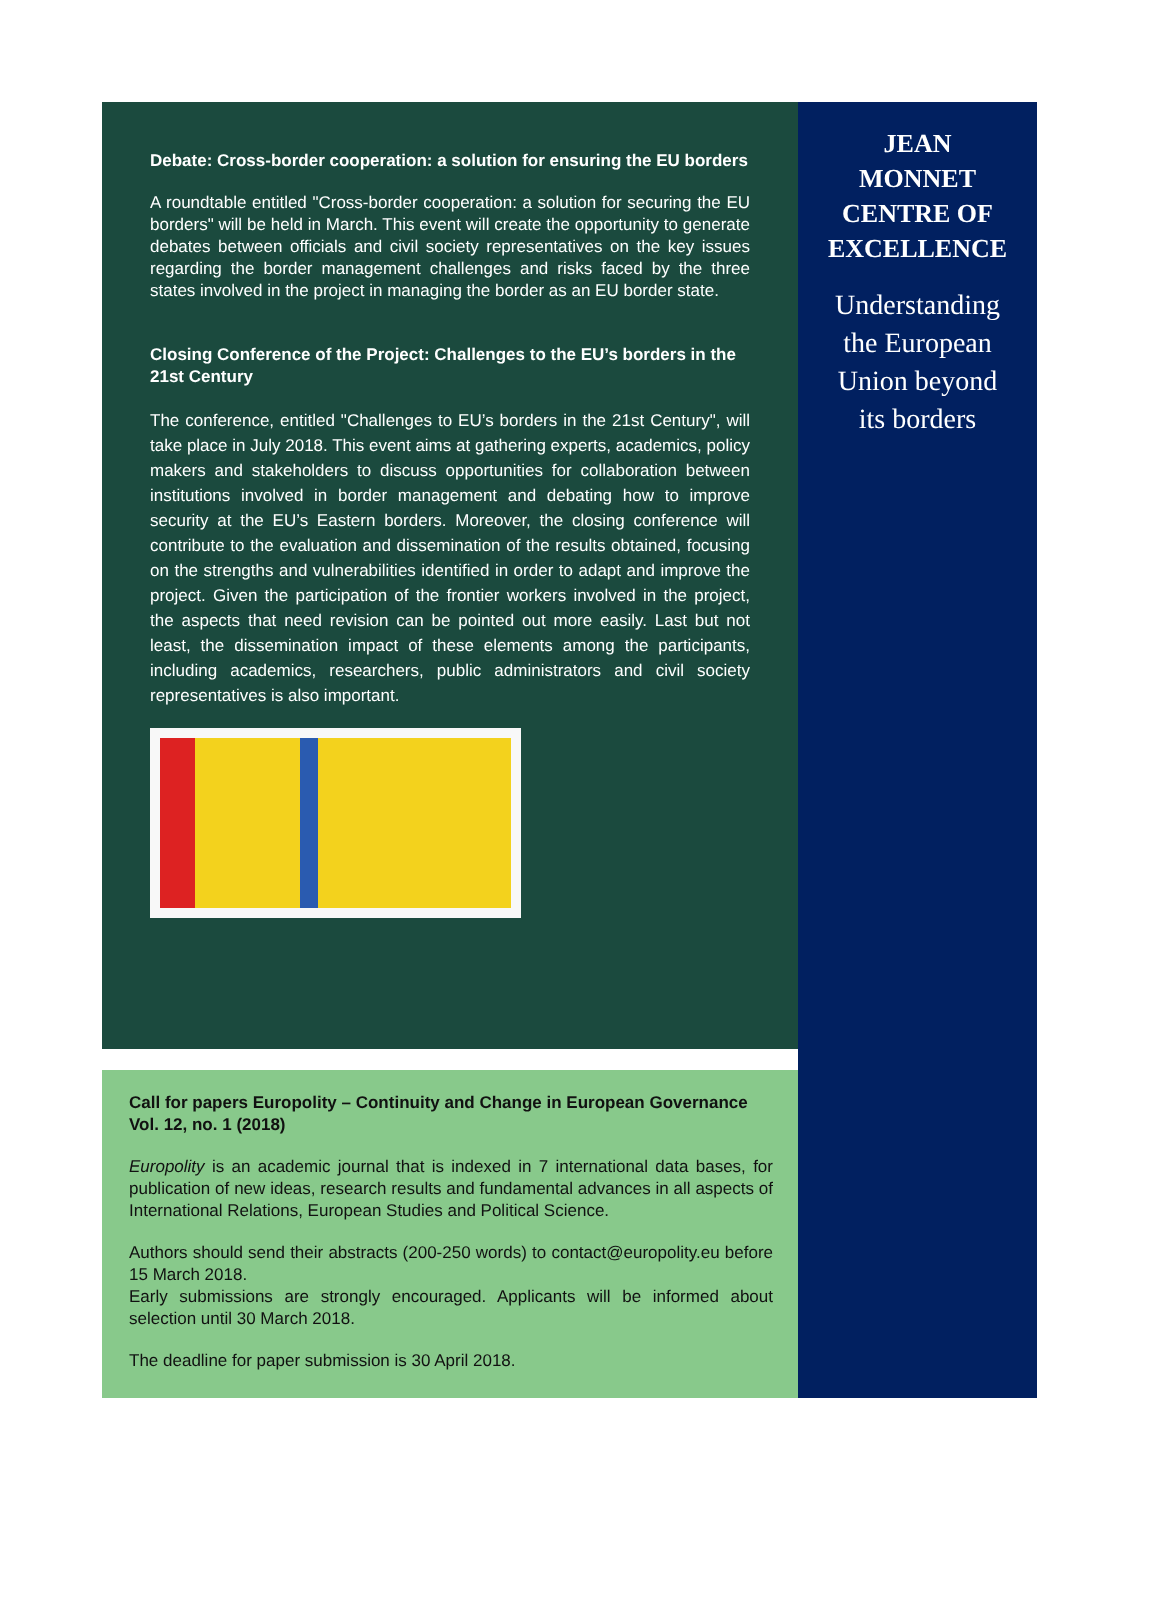Debate: Cross-border cooperation: a solution for ensuring the EU borders
A roundtable entitled "Cross-border cooperation: a solution for securing the EU borders" will be held in March. This event will create the opportunity to generate debates between officials and civil society representatives on the key issues regarding the border management challenges and risks faced by the three states involved in the project in managing the border as an EU border state.
Closing Conference of the Project: Challenges to the EU’s borders in the 21st Century
The conference, entitled "Challenges to EU’s borders in the 21st Century", will take place in July 2018. This event aims at gathering experts, academics, policy makers and stakeholders to discuss opportunities for collaboration between institutions involved in border management and debating how to improve security at the EU’s Eastern borders. Moreover, the closing conference will contribute to the evaluation and dissemination of the results obtained, focusing on the strengths and vulnerabilities identified in order to adapt and improve the project. Given the participation of the frontier workers involved in the project, the aspects that need revision can be pointed out more easily. Last but not least, the dissemination impact of these elements among the participants, including academics, researchers, public administrators and civil society representatives is also important.
Call for papers Europolity – Continuity and Change in European Governance Vol. 12, no. 1 (2018)
Europolity is an academic journal that is indexed in 7 international data bases, for publication of new ideas, research results and fundamental advances in all aspects of International Relations, European Studies and Political Science.
Authors should send their abstracts (200-250 words) to contact@europolity.eu before 15 March 2018.
Early submissions are strongly encouraged. Applicants will be informed about selection until 30 March 2018.
The deadline for paper submission is 30 April 2018.
JEAN
MONNET
CENTRE OF
EXCELLENCE
Understanding
the European
Union beyond
its borders